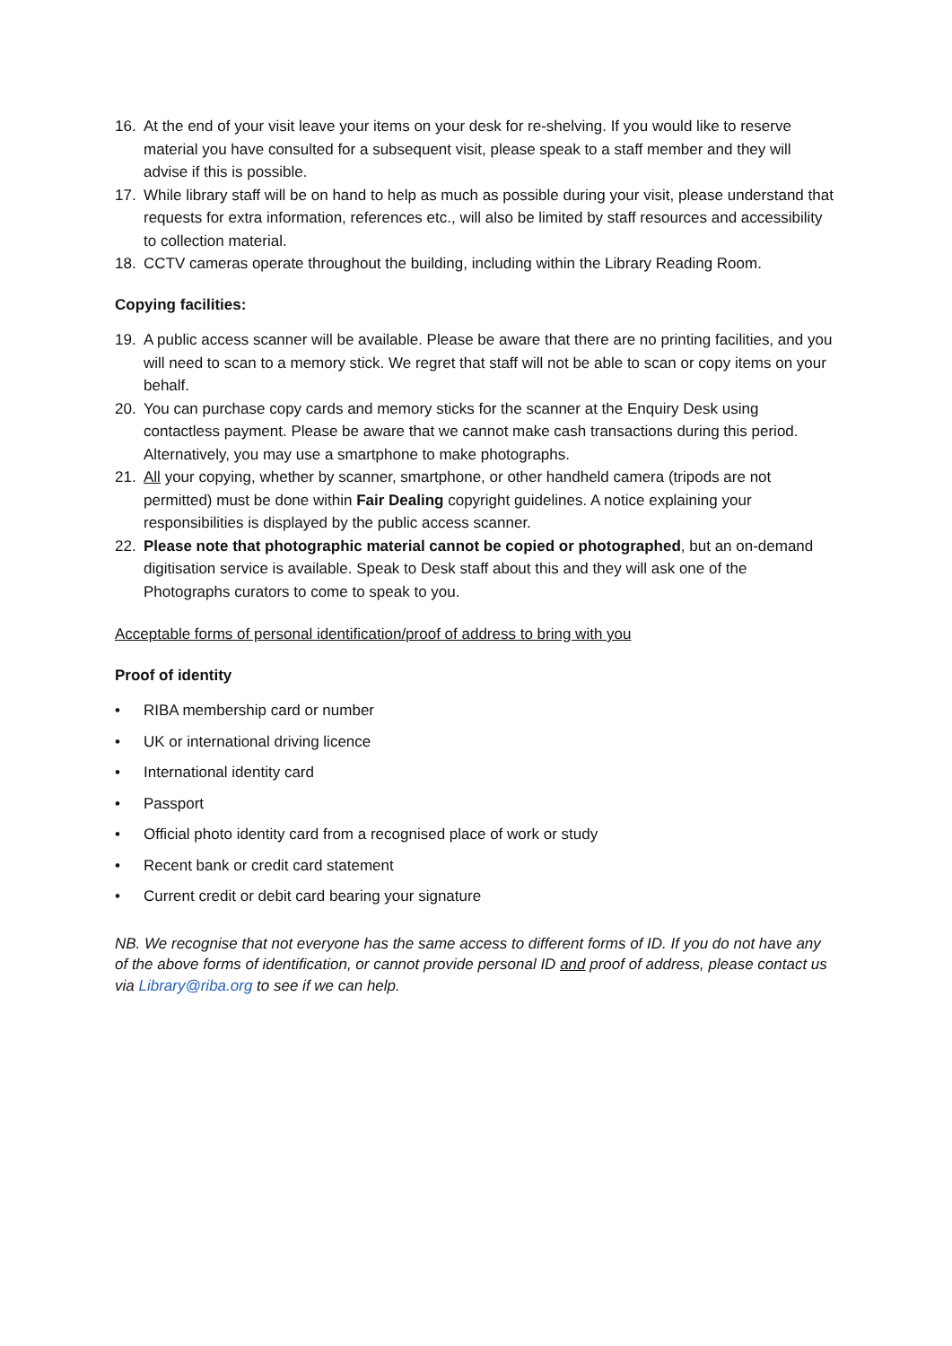16. At the end of your visit leave your items on your desk for re-shelving. If you would like to reserve material you have consulted for a subsequent visit, please speak to a staff member and they will advise if this is possible.
17. While library staff will be on hand to help as much as possible during your visit, please understand that requests for extra information, references etc., will also be limited by staff resources and accessibility to collection material.
18. CCTV cameras operate throughout the building, including within the Library Reading Room.
Copying facilities:
19. A public access scanner will be available. Please be aware that there are no printing facilities, and you will need to scan to a memory stick. We regret that staff will not be able to scan or copy items on your behalf.
20. You can purchase copy cards and memory sticks for the scanner at the Enquiry Desk using contactless payment. Please be aware that we cannot make cash transactions during this period. Alternatively, you may use a smartphone to make photographs.
21. All your copying, whether by scanner, smartphone, or other handheld camera (tripods are not permitted) must be done within Fair Dealing copyright guidelines. A notice explaining your responsibilities is displayed by the public access scanner.
22. Please note that photographic material cannot be copied or photographed, but an on-demand digitisation service is available. Speak to Desk staff about this and they will ask one of the Photographs curators to come to speak to you.
Acceptable forms of personal identification/proof of address to bring with you
Proof of identity
• RIBA membership card or number
• UK or international driving licence
• International identity card
• Passport
• Official photo identity card from a recognised place of work or study
• Recent bank or credit card statement
• Current credit or debit card bearing your signature
NB. We recognise that not everyone has the same access to different forms of ID. If you do not have any of the above forms of identification, or cannot provide personal ID and proof of address, please contact us via Library@riba.org to see if we can help.